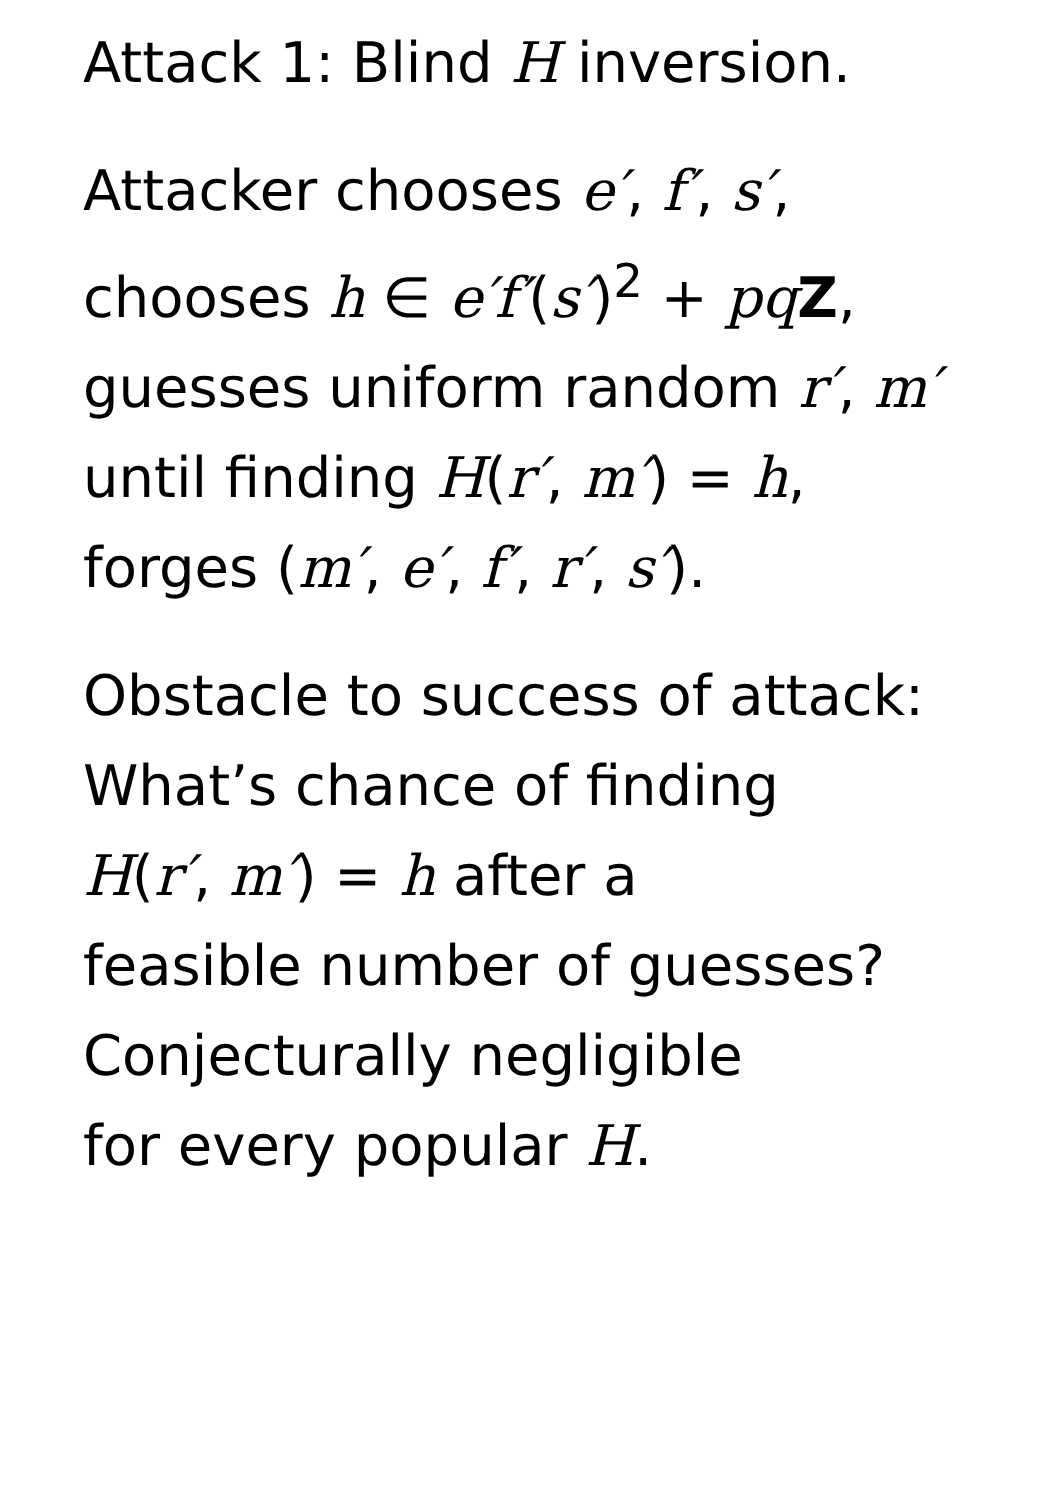Attack 1: Blind H inversion.
Attacker chooses e′, f′, s′,
chooses h ∈ e′f′(s′)<sup>2</sup> + pq Z,
guesses uniform random r′, m′
until finding H(r′, m′) = h,
forges (m′, e′, f′, r′, s′).
Obstacle to success of attack:
What’s chance of finding
H(r′, m′) = h after a
feasible number of guesses?
Conjecturally negligible
for every popular H.